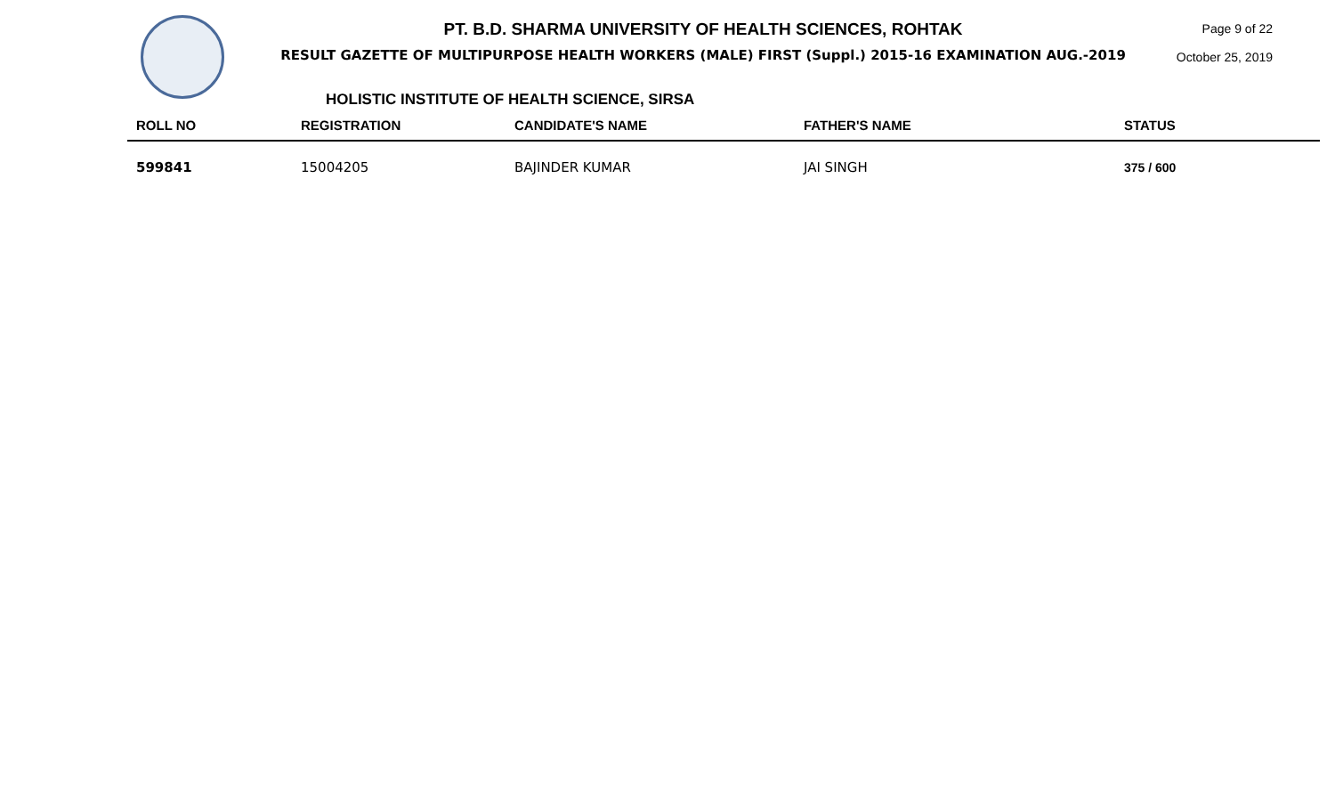PT. B.D. SHARMA UNIVERSITY OF HEALTH SCIENCES, ROHTAK
RESULT GAZETTE OF MULTIPURPOSE HEALTH WORKERS (MALE) FIRST (Suppl.) 2015-16 EXAMINATION AUG.-2019
Page 9 of 22
October 25, 2019
HOLISTIC INSTITUTE OF HEALTH SCIENCE, SIRSA
| ROLL NO | REGISTRATION | CANDIDATE'S NAME | FATHER'S NAME | STATUS |
| --- | --- | --- | --- | --- |
| 599841 | 15004205 | BAJINDER KUMAR | JAI SINGH | 375 / 600 |